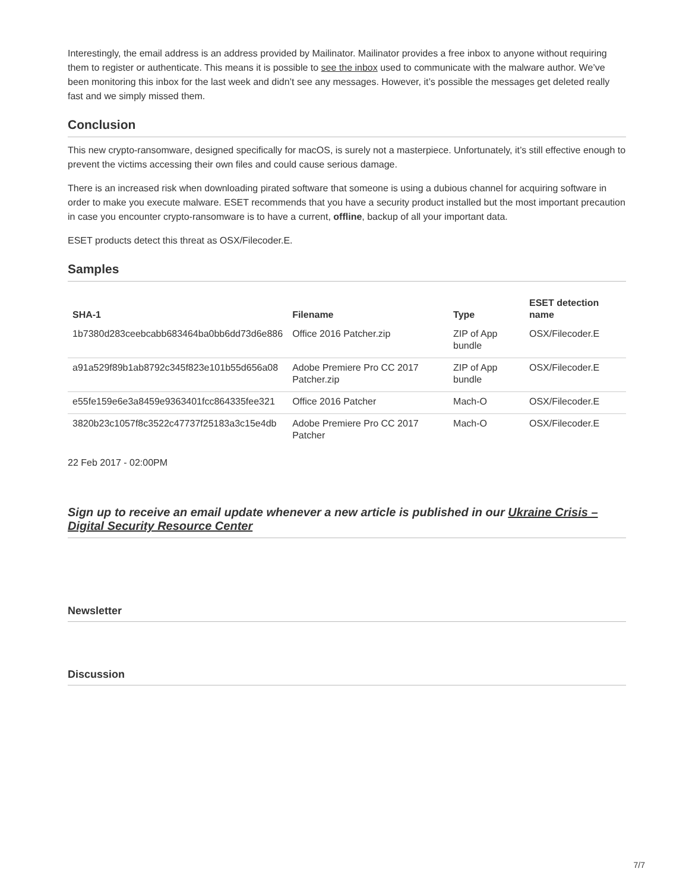Interestingly, the email address is an address provided by Mailinator. Mailinator provides a free inbox to anyone without requiring them to register or authenticate. This means it is possible to see the inbox used to communicate with the malware author. We’ve been monitoring this inbox for the last week and didn’t see any messages. However, it’s possible the messages get deleted really fast and we simply missed them.
Conclusion
This new crypto-ransomware, designed specifically for macOS, is surely not a masterpiece. Unfortunately, it’s still effective enough to prevent the victims accessing their own files and could cause serious damage.
There is an increased risk when downloading pirated software that someone is using a dubious channel for acquiring software in order to make you execute malware. ESET recommends that you have a security product installed but the most important precaution in case you encounter crypto-ransomware is to have a current, offline, backup of all your important data.
ESET products detect this threat as OSX/Filecoder.E.
Samples
| SHA-1 | Filename | Type | ESET detection name |
| --- | --- | --- | --- |
| 1b7380d283ceebcabb683464ba0bb6dd73d6e886 | Office 2016 Patcher.zip | ZIP of App bundle | OSX/Filecoder.E |
| a91a529f89b1ab8792c345f823e101b55d656a08 | Adobe Premiere Pro CC 2017 Patcher.zip | ZIP of App bundle | OSX/Filecoder.E |
| e55fe159e6e3a8459e9363401fcc864335fee321 | Office 2016 Patcher | Mach-O | OSX/Filecoder.E |
| 3820b23c1057f8c3522c47737f25183a3c15e4db | Adobe Premiere Pro CC 2017 Patcher | Mach-O | OSX/Filecoder.E |
22 Feb 2017 - 02:00PM
Sign up to receive an email update whenever a new article is published in our Ukraine Crisis – Digital Security Resource Center
Newsletter
Discussion
7/7